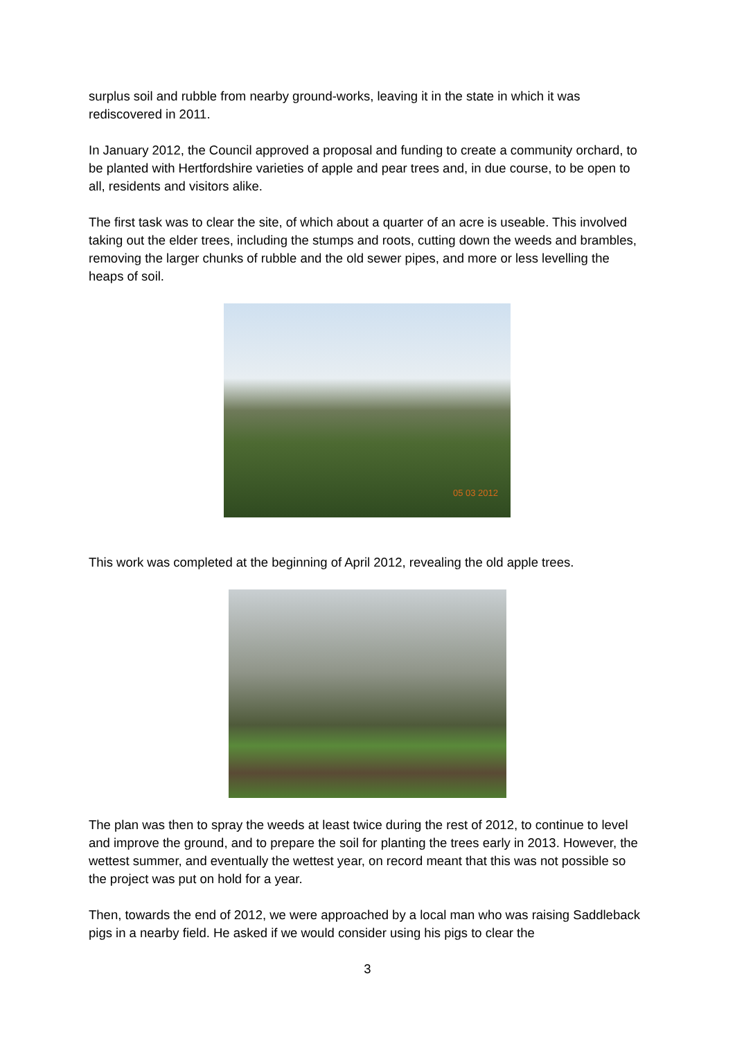surplus soil and rubble from nearby ground-works, leaving it in the state in which it was rediscovered in 2011.
In January 2012, the Council approved a proposal and funding to create a community orchard, to be planted with Hertfordshire varieties of apple and pear trees and, in due course, to be open to all, residents and visitors alike.
The first task was to clear the site, of which about a quarter of an acre is useable. This involved taking out the elder trees, including the stumps and roots, cutting down the weeds and brambles, removing the larger chunks of rubble and the old sewer pipes, and more or less levelling the heaps of soil.
05 03 2012
This work was completed at the beginning of April 2012, revealing the old apple trees.
The plan was then to spray the weeds at least twice during the rest of 2012, to continue to level and improve the ground, and to prepare the soil for planting the trees early in 2013. However, the wettest summer, and eventually the wettest year, on record meant that this was not possible so the project was put on hold for a year.
Then, towards the end of 2012, we were approached by a local man who was raising Saddleback pigs in a nearby field. He asked if we would consider using his pigs to clear the
3